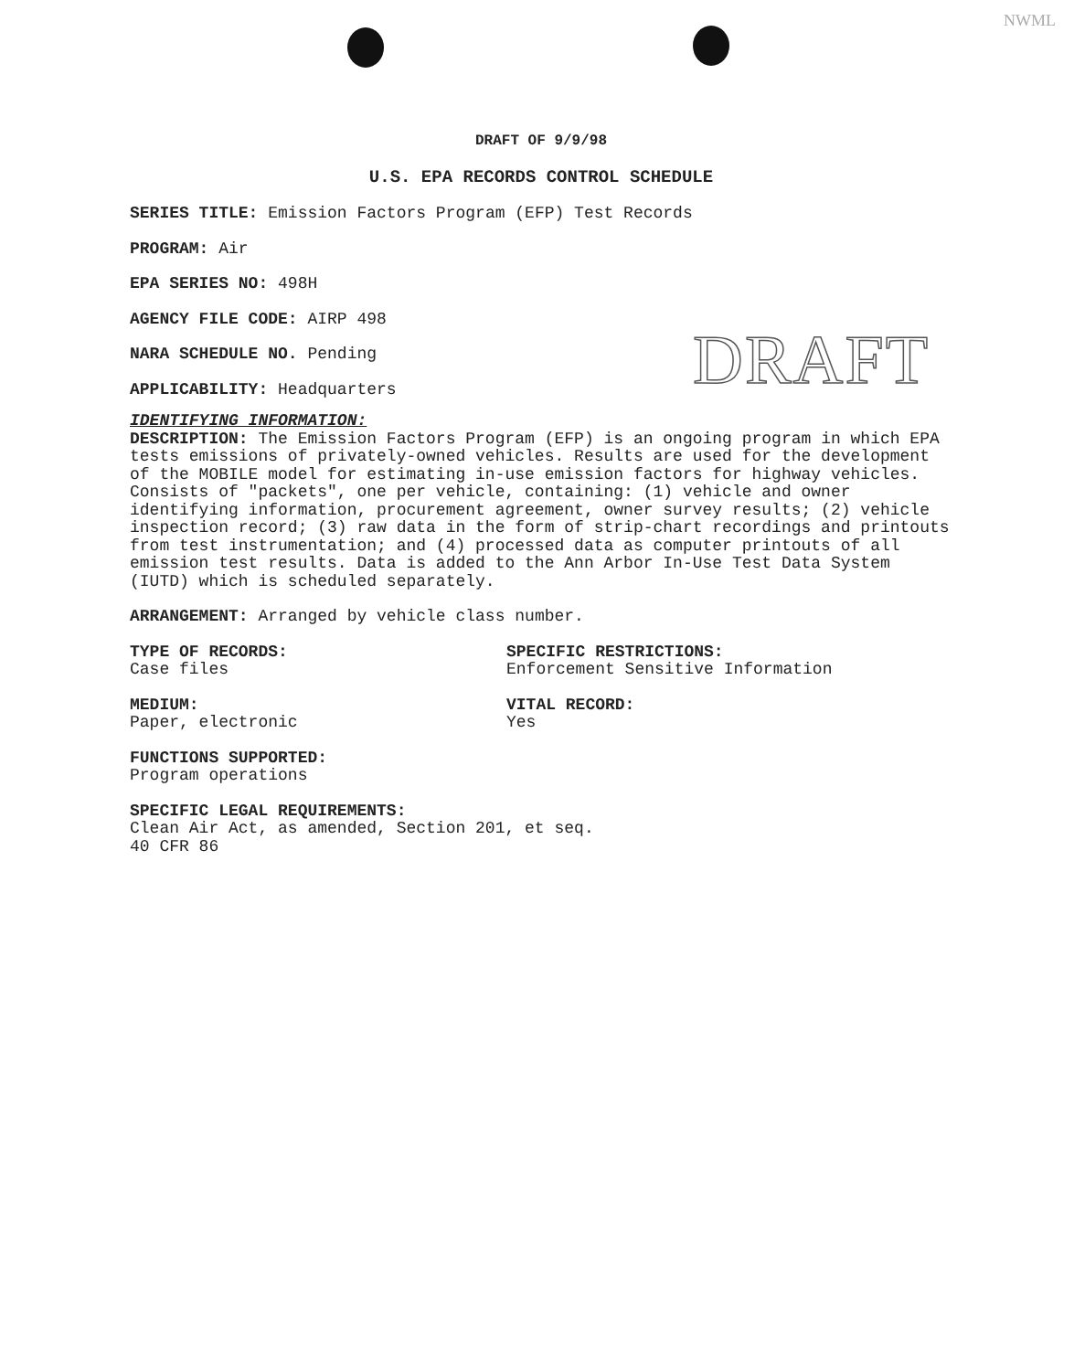NWML
DRAFT
DRAFT OF 9/9/98
U.S. EPA RECORDS CONTROL SCHEDULE
SERIES TITLE: Emission Factors Program (EFP) Test Records
PROGRAM: Air
EPA SERIES NO: 498H
AGENCY FILE CODE: AIRP 498
NARA SCHEDULE NO. Pending
APPLICABILITY: Headquarters
IDENTIFYING INFORMATION:
DESCRIPTION: The Emission Factors Program (EFP) is an ongoing program in which EPA tests emissions of privately-owned vehicles. Results are used for the development of the MOBILE model for estimating in-use emission factors for highway vehicles. Consists of "packets", one per vehicle, containing: (1) vehicle and owner identifying information, procurement agreement, owner survey results; (2) vehicle inspection record; (3) raw data in the form of strip-chart recordings and printouts from test instrumentation; and (4) processed data as computer printouts of all emission test results. Data is added to the Ann Arbor In-Use Test Data System (IUTD) which is scheduled separately.
ARRANGEMENT: Arranged by vehicle class number.
TYPE OF RECORDS:
Case files
SPECIFIC RESTRICTIONS:
Enforcement Sensitive Information
MEDIUM:
Paper, electronic
VITAL RECORD:
Yes
FUNCTIONS SUPPORTED:
Program operations
SPECIFIC LEGAL REQUIREMENTS:
Clean Air Act, as amended, Section 201, et seq.
40 CFR 86